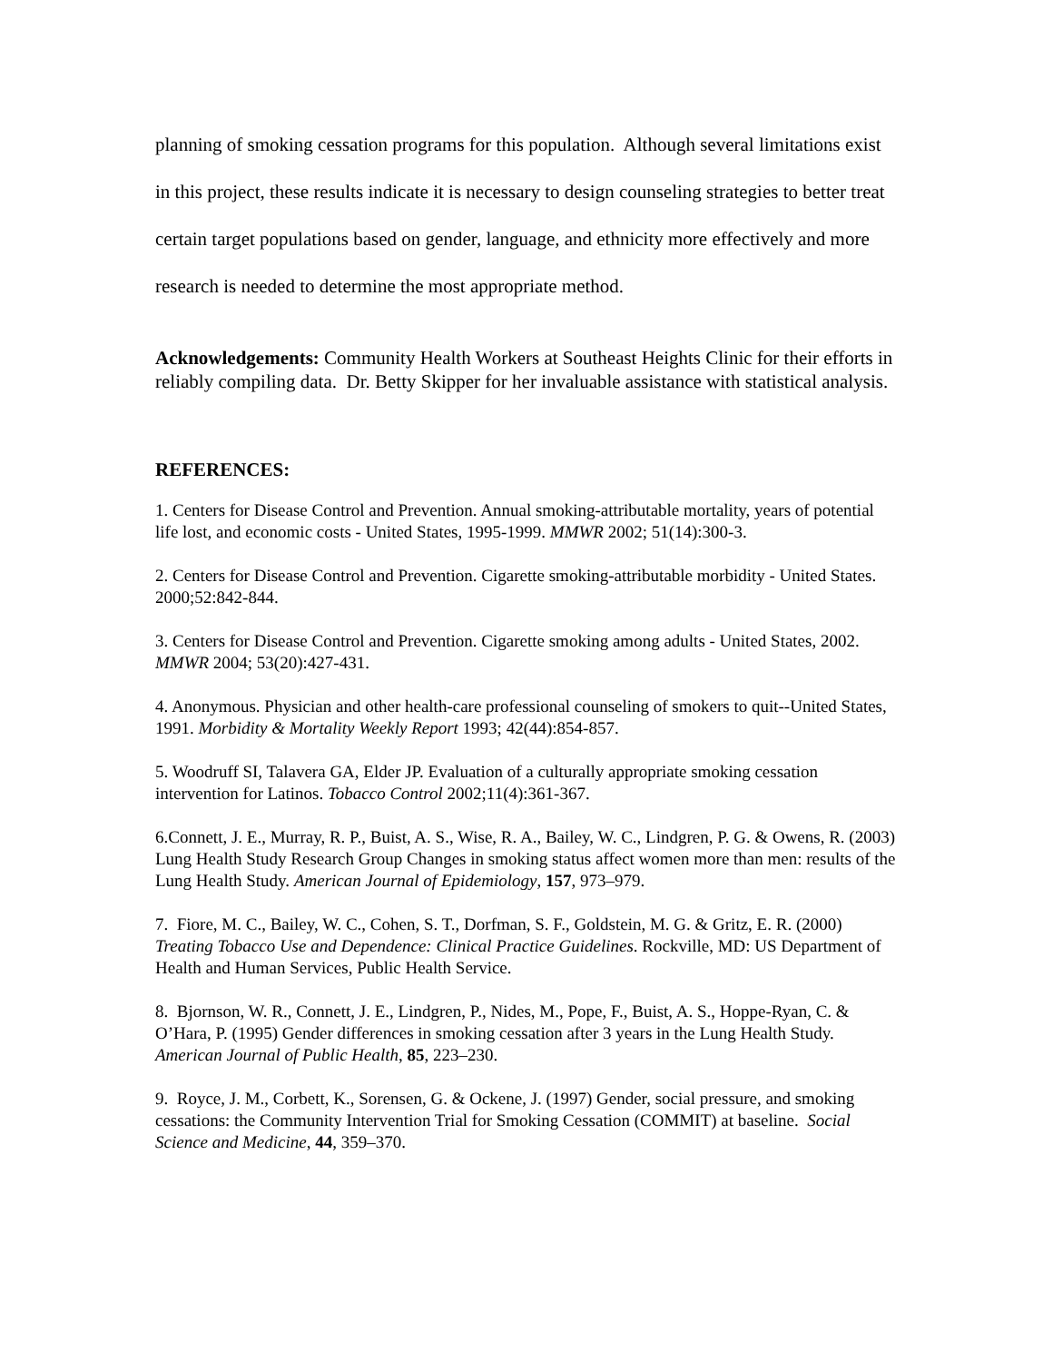planning of smoking cessation programs for this population. Although several limitations exist in this project, these results indicate it is necessary to design counseling strategies to better treat certain target populations based on gender, language, and ethnicity more effectively and more research is needed to determine the most appropriate method.
Acknowledgements: Community Health Workers at Southeast Heights Clinic for their efforts in reliably compiling data. Dr. Betty Skipper for her invaluable assistance with statistical analysis.
REFERENCES:
1. Centers for Disease Control and Prevention. Annual smoking-attributable mortality, years of potential life lost, and economic costs - United States, 1995-1999. MMWR 2002; 51(14):300-3.
2. Centers for Disease Control and Prevention. Cigarette smoking-attributable morbidity - United States. 2000;52:842-844.
3. Centers for Disease Control and Prevention. Cigarette smoking among adults - United States, 2002. MMWR 2004; 53(20):427-431.
4. Anonymous. Physician and other health-care professional counseling of smokers to quit--United States, 1991. Morbidity & Mortality Weekly Report 1993; 42(44):854-857.
5. Woodruff SI, Talavera GA, Elder JP. Evaluation of a culturally appropriate smoking cessation intervention for Latinos. Tobacco Control 2002;11(4):361-367.
6.Connett, J. E., Murray, R. P., Buist, A. S., Wise, R. A., Bailey, W. C., Lindgren, P. G. & Owens, R. (2003) Lung Health Study Research Group Changes in smoking status affect women more than men: results of the Lung Health Study. American Journal of Epidemiology, 157, 973–979.
7. Fiore, M. C., Bailey, W. C., Cohen, S. T., Dorfman, S. F., Goldstein, M. G. & Gritz, E. R. (2000) Treating Tobacco Use and Dependence: Clinical Practice Guidelines. Rockville, MD: US Department of Health and Human Services, Public Health Service.
8. Bjornson, W. R., Connett, J. E., Lindgren, P., Nides, M., Pope, F., Buist, A. S., Hoppe-Ryan, C. & O’Hara, P. (1995) Gender differences in smoking cessation after 3 years in the Lung Health Study. American Journal of Public Health, 85, 223–230.
9. Royce, J. M., Corbett, K., Sorensen, G. & Ockene, J. (1997) Gender, social pressure, and smoking cessations: the Community Intervention Trial for Smoking Cessation (COMMIT) at baseline. Social Science and Medicine, 44, 359–370.